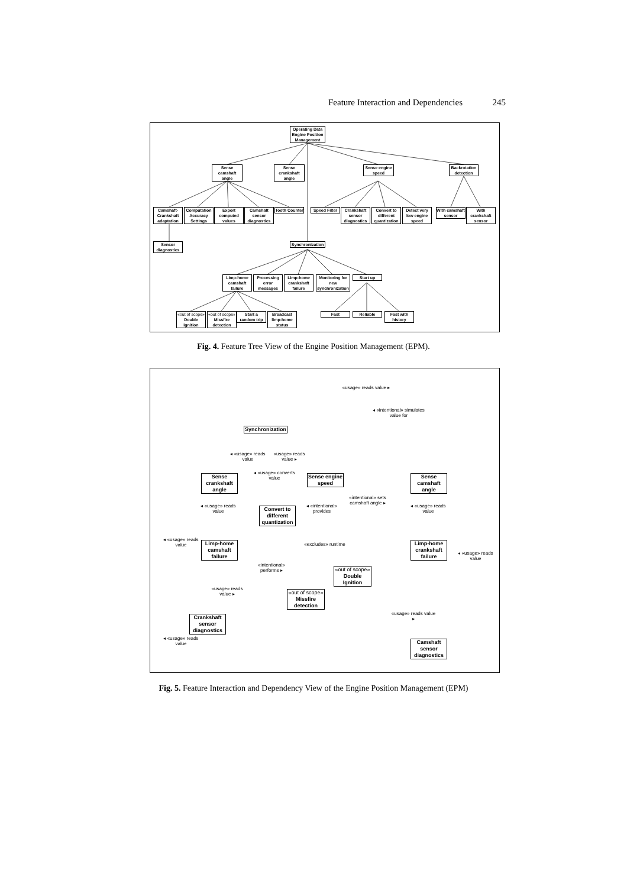Feature Interaction and Dependencies 245
Operating Data Engine Position Management
Sense camshaft angle
Sense crankshaft angle
Sense engine speed
Backrotation detection
Camshaft-Crankshaft adaptation
Computation Accuracy Settings
Export computed values
Camshaft sensor diagnostics
Tooth Counter
Speed Filter
Crankshaft sensor diagnostics
Convert to different quantization
Detect very low engine speed
With camshaft sensor
With crankshaft sensor
Sensor diagnostics
Synchronization
Limp-home camshaft failure
Processing error messages
Limp-home crankshaft failure
Monitoring for new synchronization
Start up
«out of scope» Double Ignition
«out of scope» Missfire detection
Start a random trip
Broadcast limp-home status
Fast Reliable
Fast with history
Fig. 4. Feature Tree View of the Engine Position Management (EPM).
Synchronization
Sense crankshaft angle
Sense engine speed
Sense camshaft angle
Convert to different quantization
Limp-home camshaft failure
Limp-home crankshaft failure
«out of scope» Double Ignition
«out of scope» Missfire detection
Crankshaft sensor diagnostics
Camshaft sensor diagnostics
«usage» reads value ▸
◂ «intentional» simulates value for
◂ «usage» reads value
«usage» reads value ▸
◂ «usage» converts value
«intentional» sets camshaft angle ▸
◂ «usage» reads value
◂ «intentional» provides
◂ «usage» reads value
◂ «usage» reads value
«excludes» runtime
◂ «usage» reads value
«intentional» performs ▸
«usage» reads value ▸
«usage» reads value ▸
◂ «usage» reads value
Fig. 5. Feature Interaction and Dependency View of the Engine Position Management (EPM)